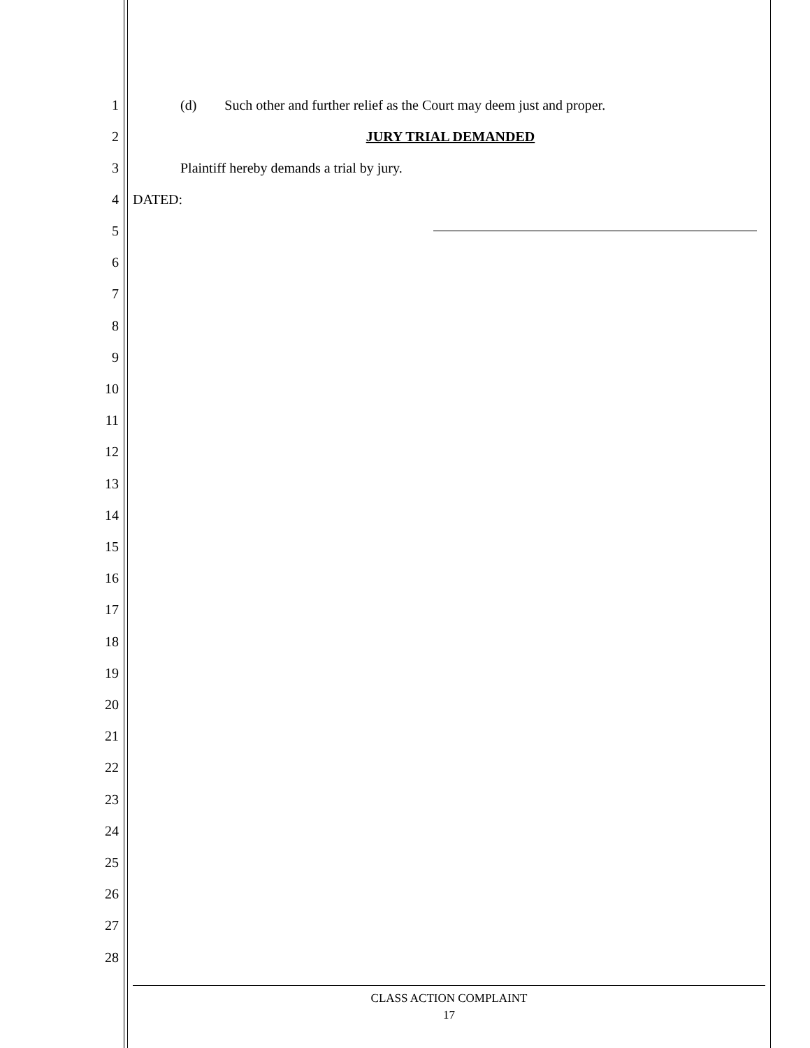1 (d) Such other and further relief as the Court may deem just and proper.
2 JURY TRIAL DEMANDED
3 Plaintiff hereby demands a trial by jury.
4 DATED:
5
6
7
8
9
10
11
12
13
14
15
16
17
18
19
20
21
22
23
24
25
26
27
28
CLASS ACTION COMPLAINT
17